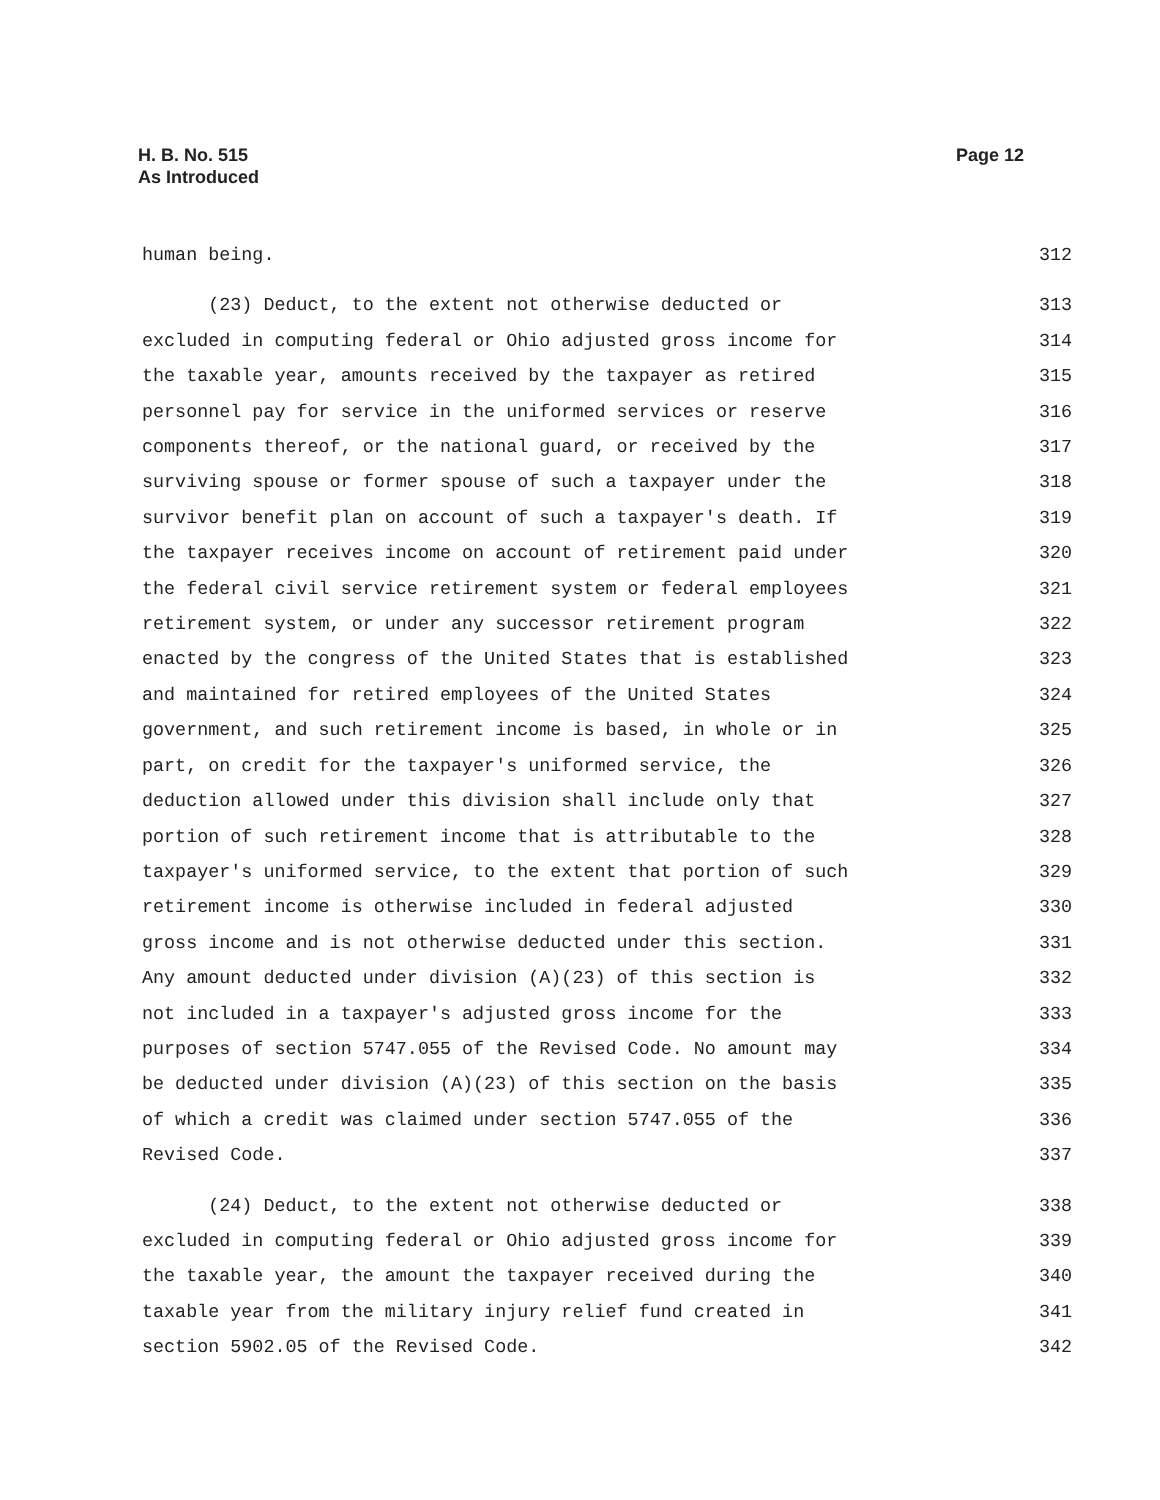H. B. No. 515
As Introduced
Page 12
human being. 312
(23) Deduct, to the extent not otherwise deducted or 313
excluded in computing federal or Ohio adjusted gross income for 314
the taxable year, amounts received by the taxpayer as retired 315
personnel pay for service in the uniformed services or reserve 316
components thereof, or the national guard, or received by the 317
surviving spouse or former spouse of such a taxpayer under the 318
survivor benefit plan on account of such a taxpayer's death. If 319
the taxpayer receives income on account of retirement paid under 320
the federal civil service retirement system or federal employees 321
retirement system, or under any successor retirement program 322
enacted by the congress of the United States that is established 323
and maintained for retired employees of the United States 324
government, and such retirement income is based, in whole or in 325
part, on credit for the taxpayer's uniformed service, the 326
deduction allowed under this division shall include only that 327
portion of such retirement income that is attributable to the 328
taxpayer's uniformed service, to the extent that portion of such 329
retirement income is otherwise included in federal adjusted 330
gross income and is not otherwise deducted under this section. 331
Any amount deducted under division (A)(23) of this section is 332
not included in a taxpayer's adjusted gross income for the 333
purposes of section 5747.055 of the Revised Code. No amount may 334
be deducted under division (A)(23) of this section on the basis 335
of which a credit was claimed under section 5747.055 of the 336
Revised Code. 337
(24) Deduct, to the extent not otherwise deducted or 338
excluded in computing federal or Ohio adjusted gross income for 339
the taxable year, the amount the taxpayer received during the 340
taxable year from the military injury relief fund created in 341
section 5902.05 of the Revised Code. 342